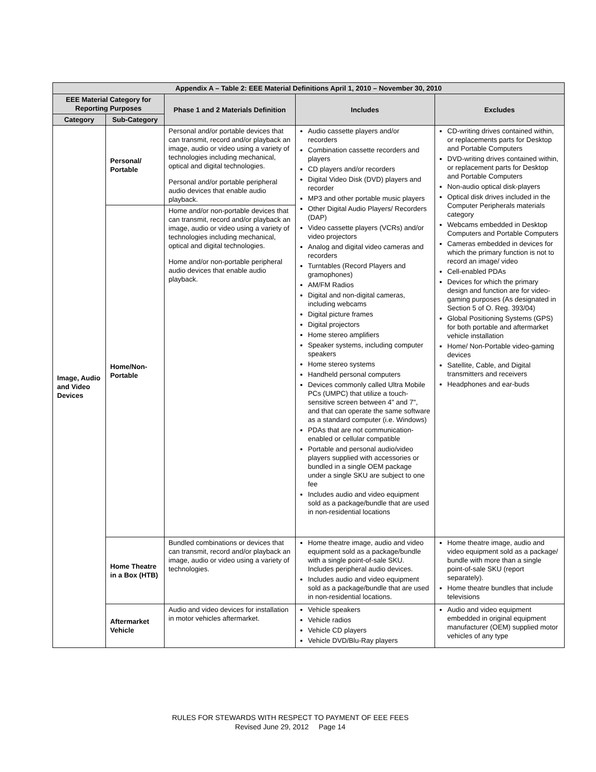| Appendix A – Table 2: EEE Material Definitions April 1, 2010 – November 30, 2010 | | | | |
| --- | --- | --- | --- | --- |
| EEE Material Category for Reporting Purposes | | Phase 1 and 2 Materials Definition | Includes | Excludes |
| Category | Sub-Category | | | |
| Image, Audio and Video Devices | Personal/ Portable | Personal and/or portable devices that can transmit, record and/or playback an image, audio or video using a variety of technologies including mechanical, optical and digital technologies. Personal and/or portable peripheral audio devices that enable audio playback. | Audio cassette players and/or recorders Combination cassette recorders and players CD players and/or recorders Digital Video Disk (DVD) players and recorder MP3 and other portable music players Other Digital Audio Players/ Recorders (DAP) Video cassette players (VCRs) and/or video projectors Analog and digital video cameras and recorders Turntables (Record Players and gramophones) AM/FM Radios Digital and non-digital cameras, including webcams Digital picture frames Digital projectors Home stereo amplifiers Speaker systems, including computer speakers Home stereo systems Handheld personal computers Devices commonly called Ultra Mobile PCs (UMPC) that utilize a touch-sensitive screen between 4" and 7", and that can operate the same software as a standard computer (i.e. Windows) PDAs that are not communication-enabled or cellular compatible Portable and personal audio/video players supplied with accessories or bundled in a single OEM package under a single SKU are subject to one fee Includes audio and video equipment sold as a package/bundle that are used in non-residential locations | CD-writing drives contained within, or replacements parts for Desktop and Portable Computers DVD-writing drives contained within, or replacement parts for Desktop and Portable Computers Non-audio optical disk-players Optical disk drives included in the Computer Peripherals materials category Webcams embedded in Desktop Computers and Portable Computers Cameras embedded in devices for which the primary function is not to record an image/ video Cell-enabled PDAs Devices for which the primary design and function are for video-gaming purposes (As designated in Section 5 of O. Reg. 393/04) Global Positioning Systems (GPS) for both portable and aftermarket vehicle installation Home/ Non-Portable video-gaming devices Satellite, Cable, and Digital transmitters and receivers Headphones and ear-buds |
| | Home/Non-Portable | Home and/or non-portable devices that can transmit, record and/or playback an image, audio or video using a variety of technologies including mechanical, optical and digital technologies. Home and/or non-portable peripheral audio devices that enable audio playback. | | |
| | Home Theatre in a Box (HTB) | Bundled combinations or devices that can transmit, record and/or playback an image, audio or video using a variety of technologies. | Home theatre image, audio and video equipment sold as a package/bundle with a single point-of-sale SKU. Includes peripheral audio devices. Includes audio and video equipment sold as a package/bundle that are used in non-residential locations. | Home theatre image, audio and video equipment sold as a package/ bundle with more than a single point-of-sale SKU (report separately). Home theatre bundles that include televisions |
| | Aftermarket Vehicle | Audio and video devices for installation in motor vehicles aftermarket. | Vehicle speakers Vehicle radios Vehicle CD players Vehicle DVD/Blu-Ray players | Audio and video equipment embedded in original equipment manufacturer (OEM) supplied motor vehicles of any type |
RULES FOR STEWARDS WITH RESPECT TO PAYMENT OF EEE FEES
Revised June 29, 2012 Page 14